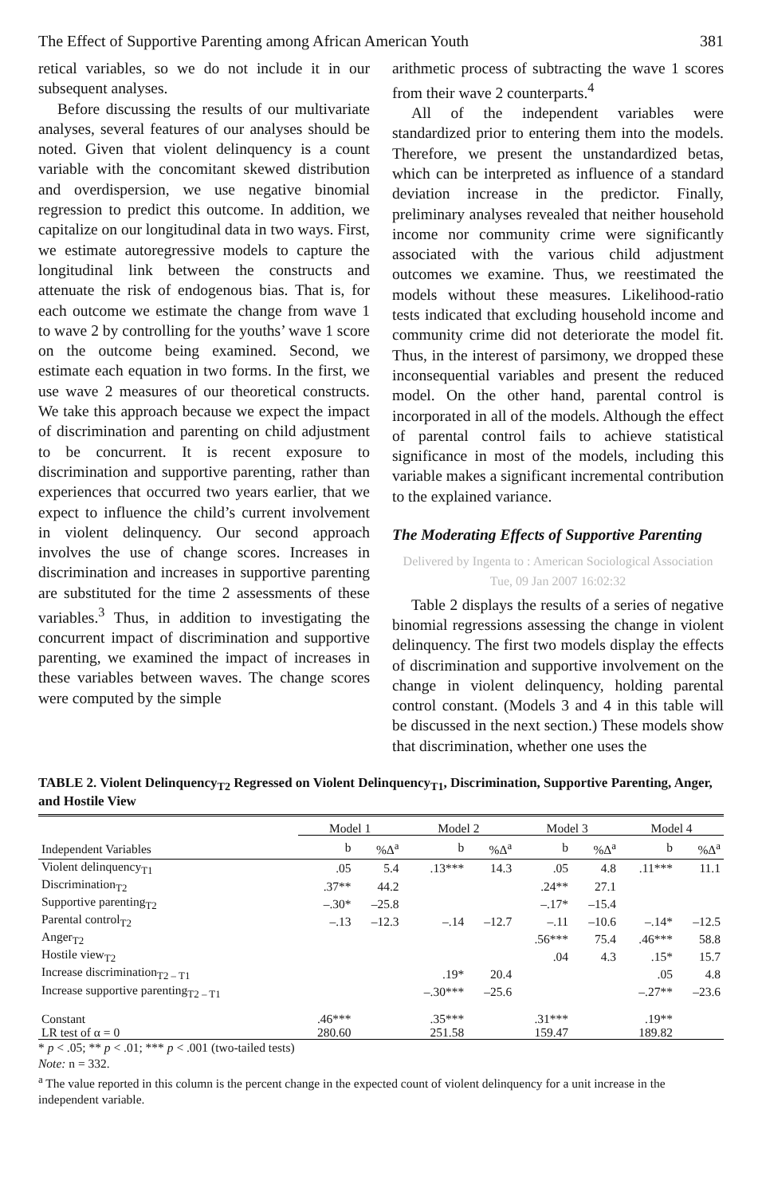The Effect of Supportive Parenting among African American Youth 381
retical variables, so we do not include it in our subsequent analyses.
Before discussing the results of our multivariate analyses, several features of our analyses should be noted. Given that violent delinquency is a count variable with the concomitant skewed distribution and overdispersion, we use negative binomial regression to predict this outcome. In addition, we capitalize on our longitudinal data in two ways. First, we estimate autoregressive models to capture the longitudinal link between the constructs and attenuate the risk of endogenous bias. That is, for each outcome we estimate the change from wave 1 to wave 2 by controlling for the youths’ wave 1 score on the outcome being examined. Second, we estimate each equation in two forms. In the first, we use wave 2 measures of our theoretical constructs. We take this approach because we expect the impact of discrimination and parenting on child adjustment to be concurrent. It is recent exposure to discrimination and supportive parenting, rather than experiences that occurred two years earlier, that we expect to influence the child’s current involvement in violent delinquency. Our second approach involves the use of change scores. Increases in discrimination and increases in supportive parenting are substituted for the time 2 assessments of these variables.<sup>3</sup> Thus, in addition to investigating the concurrent impact of discrimination and supportive parenting, we examined the impact of increases in these variables between waves. The change scores were computed by the simple
arithmetic process of subtracting the wave 1 scores from their wave 2 counterparts.<sup>4</sup>
All of the independent variables were standardized prior to entering them into the models. Therefore, we present the unstandardized betas, which can be interpreted as influence of a standard deviation increase in the predictor. Finally, preliminary analyses revealed that neither household income nor community crime were significantly associated with the various child adjustment outcomes we examine. Thus, we reestimated the models without these measures. Likelihood-ratio tests indicated that excluding household income and community crime did not deteriorate the model fit. Thus, in the interest of parsimony, we dropped these inconsequential variables and present the reduced model. On the other hand, parental control is incorporated in all of the models. Although the effect of parental control fails to achieve statistical significance in most of the models, including this variable makes a significant incremental contribution to the explained variance.
The Moderating Effects of Supportive Parenting
Delivered by Ingenta to : American Sociological Association Tue, 09 Jan 2007 16:02:32
Table 2 displays the results of a series of negative binomial regressions assessing the change in violent delinquency. The first two models display the effects of discrimination and supportive involvement on the change in violent delinquency, holding parental control constant. (Models 3 and 4 in this table will be discussed in the next section.) These models show that discrimination, whether one uses the
TABLE 2. Violent Delinquency<sub>T2</sub> Regressed on Violent Delinquency<sub>T1</sub>, Discrimination, Supportive Parenting, Anger, and Hostile View
| | Model 1 | | Model 2 | | Model 3 | | Model 4 | |
| --- | --- | --- | --- | --- | --- | --- | --- | --- |
| Independent Variables | b | %Δ<sup>a</sup> | b | %Δ<sup>a</sup> | b | %Δ<sup>a</sup> | b | %Δ<sup>a</sup> |
| Violent delinquency<sub>T1</sub> | .05 | 5.4 | .13*** | 14.3 | .05 | 4.8 | .11*** | 11.1 |
| Discrimination<sub>T2</sub> | .37** | 44.2 | | | .24** | 27.1 | | |
| Supportive parenting<sub>T2</sub> | –.30* | –25.8 | | | –.17* | –15.4 | | |
| Parental control<sub>T2</sub> | –.13 | –12.3 | –.14 | –12.7 | –.11 | –10.6 | –.14* | –12.5 |
| Anger<sub>T2</sub> | | | | | .56*** | 75.4 | .46*** | 58.8 |
| Hostile view<sub>T2</sub> | | | | | .04 | 4.3 | .15* | 15.7 |
| Increase discrimination<sub>T2 – T1</sub> | | | .19* | 20.4 | | | .05 | 4.8 |
| Increase supportive parenting<sub>T2 – T1</sub> | | | –.30*** | –25.6 | | | –.27** | –23.6 |
| Constant | .46*** | | .35*** | | .31*** | | .19** | |
| LR test of α = 0 | 280.60 | | 251.58 | | 159.47 | | 189.82 | |
* p < .05; ** p < .01; *** p < .001 (two-tailed tests)
Note: n = 332.
<sup>a</sup> The value reported in this column is the percent change in the expected count of violent delinquency for a unit increase in the independent variable.